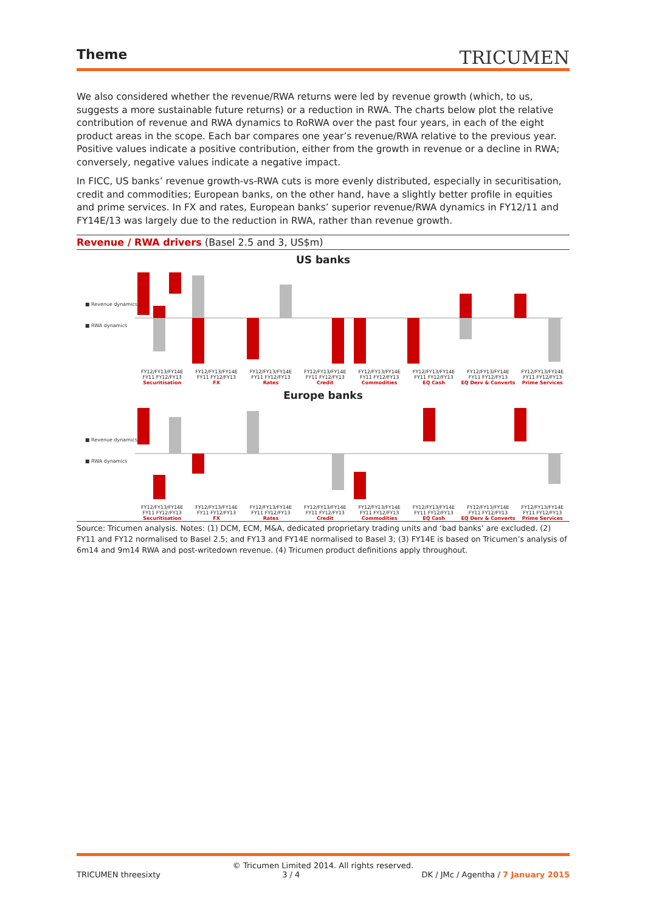Theme
TRICUMEN
We also considered whether the revenue/RWA returns were led by revenue growth (which, to us, suggests a more sustainable future returns) or a reduction in RWA. The charts below plot the relative contribution of revenue and RWA dynamics to RoRWA over the past four years, in each of the eight product areas in the scope. Each bar compares one year’s revenue/RWA relative to the previous year. Positive values indicate a positive contribution, either from the growth in revenue or a decline in RWA; conversely, negative values indicate a negative impact.
In FICC, US banks’ revenue growth-vs-RWA cuts is more evenly distributed, especially in securitisation, credit and commodities; European banks, on the other hand, have a slightly better profile in equities and prime services. In FX and rates, European banks’ superior revenue/RWA dynamics in FY12/11 and FY14E/13 was largely due to the reduction in RWA, rather than revenue growth.
Revenue / RWA drivers (Basel 2.5 and 3, US$m)
US banks
■ Revenue dynamics
■ RWA dynamics
FY12/FY13/FY14E FY11 FY12/FY13
Securitisation
FY12/FY13/FY14E FY11 FY12/FY13
FX
FY12/FY13/FY14E FY11 FY12/FY13
Rates
FY12/FY13/FY14E FY11 FY12/FY13
Credit
FY12/FY13/FY14E FY11 FY12/FY13
Commodities
FY12/FY13/FY14E FY11 FY12/FY13
EQ Cash
FY12/FY13/FY14E FY11 FY12/FY13
EQ Derv & Converts
FY12/FY13/FY14E FY11 FY12/FY13
Prime Services
Europe banks
■ Revenue dynamics
■ RWA dynamics
FY12/FY13/FY14E FY11 FY12/FY13
Securitisation
FY12/FY13/FY14E FY11 FY12/FY13
FX
FY12/FY13/FY14E FY11 FY12/FY13
Rates
FY12/FY13/FY14E FY11 FY12/FY13
Credit
FY12/FY13/FY14E FY11 FY12/FY13
Commodities
FY12/FY13/FY14E FY11 FY12/FY13
EQ Cash
FY12/FY13/FY14E FY11 FY12/FY13
EQ Derv & Converts
FY12/FY13/FY14E FY11 FY12/FY13
Prime Services
Source: Tricumen analysis. Notes: (1) DCM, ECM, M&A, dedicated proprietary trading units and ‘bad banks’ are excluded. (2) FY11 and FY12 normalised to Basel 2.5; and FY13 and FY14E normalised to Basel 3; (3) FY14E is based on Tricumen’s analysis of 6m14 and 9m14 RWA and post-writedown revenue. (4) Tricumen product definitions apply throughout.
© Tricumen Limited 2014. All rights reserved.
TRICUMEN threesixty 3 / 4 DK / JMc / Agentha / 7 January 2015